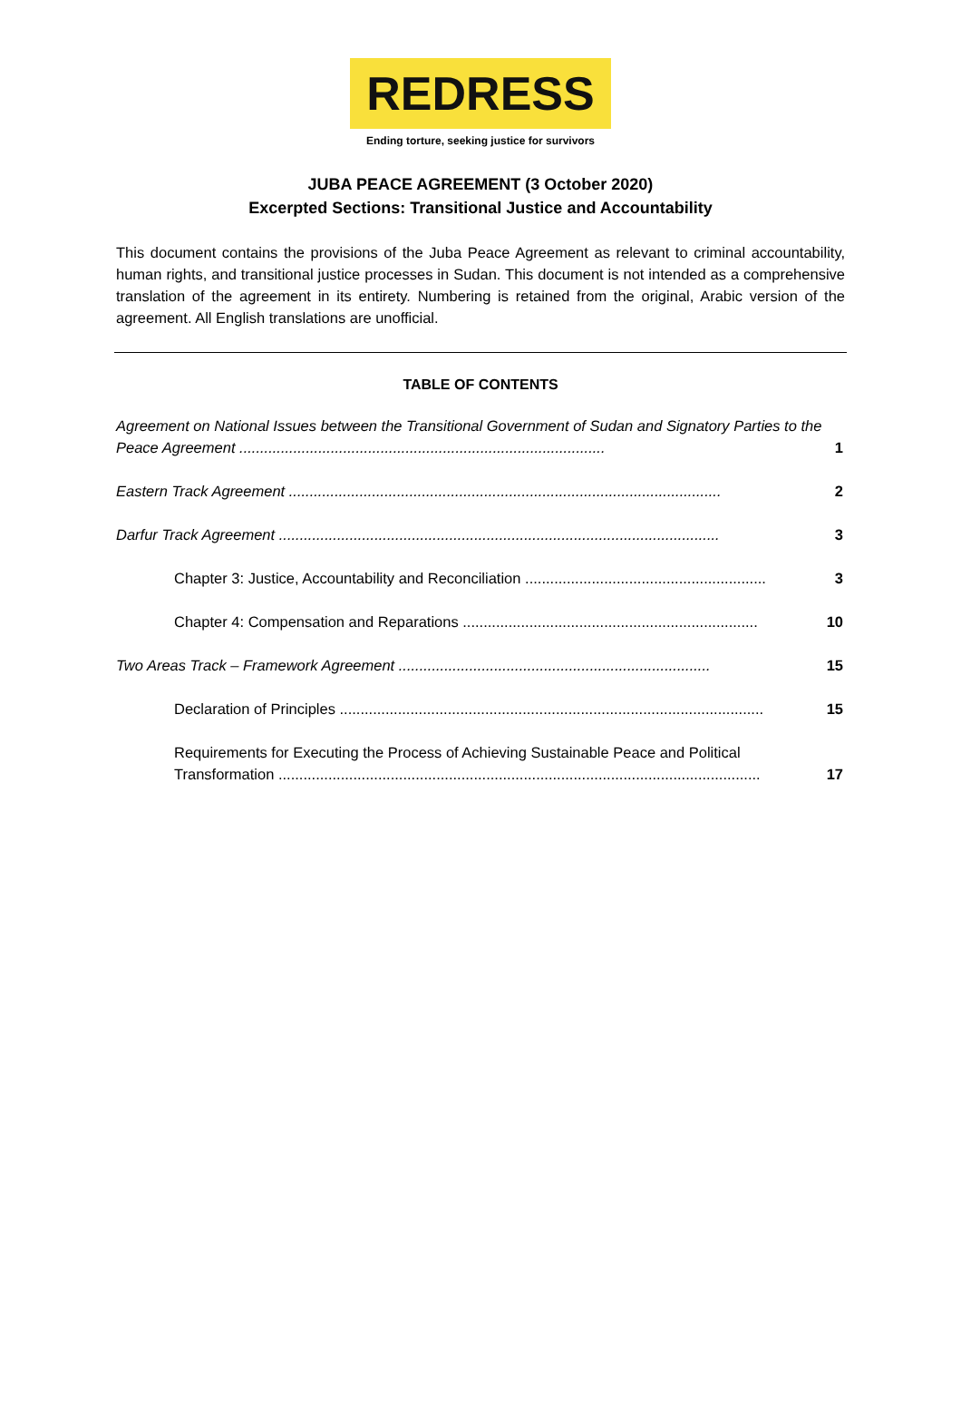REDRESS
Ending torture, seeking justice for survivors
JUBA PEACE AGREEMENT (3 October 2020)
Excerpted Sections: Transitional Justice and Accountability
This document contains the provisions of the Juba Peace Agreement as relevant to criminal accountability, human rights, and transitional justice processes in Sudan. This document is not intended as a comprehensive translation of the agreement in its entirety. Numbering is retained from the original, Arabic version of the agreement. All English translations are unofficial.
TABLE OF CONTENTS
Agreement on National Issues between the Transitional Government of Sudan and Signatory Parties to the Peace Agreement ........................................................................................ 1
Eastern Track Agreement ........................................................................................................ 2
Darfur Track Agreement .......................................................................................................... 3
Chapter 3: Justice, Accountability and Reconciliation .......................................................... 3
Chapter 4: Compensation and Reparations ....................................................................... 10
Two Areas Track – Framework Agreement ........................................................................... 15
Declaration of Principles ...................................................................................................... 15
Requirements for Executing the Process of Achieving Sustainable Peace and Political Transformation .................................................................................................................... 17